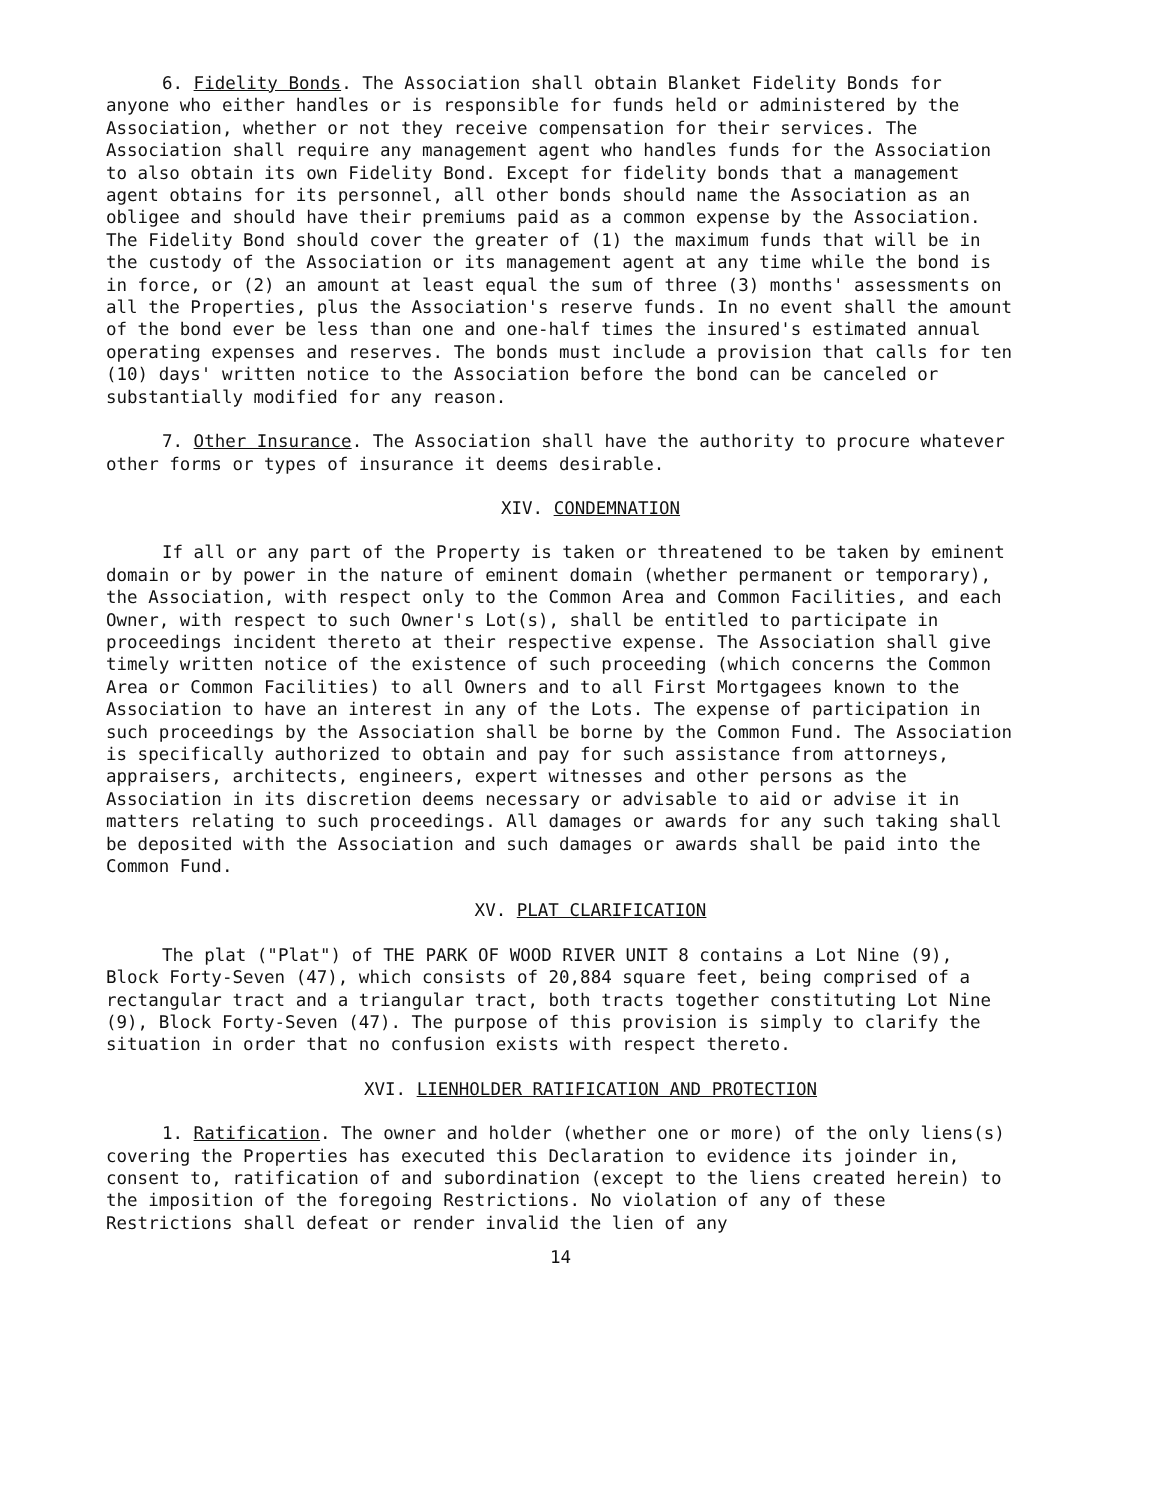6. Fidelity Bonds. The Association shall obtain Blanket Fidelity Bonds for anyone who either handles or is responsible for funds held or administered by the Association, whether or not they receive compensation for their services. The Association shall require any management agent who handles funds for the Association to also obtain its own Fidelity Bond. Except for fidelity bonds that a management agent obtains for its personnel, all other bonds should name the Association as an obligee and should have their premiums paid as a common expense by the Association. The Fidelity Bond should cover the greater of (1) the maximum funds that will be in the custody of the Association or its management agent at any time while the bond is in force, or (2) an amount at least equal the sum of three (3) months' assessments on all the Properties, plus the Association's reserve funds. In no event shall the amount of the bond ever be less than one and one-half times the insured's estimated annual operating expenses and reserves. The bonds must include a provision that calls for ten (10) days' written notice to the Association before the bond can be canceled or substantially modified for any reason.
7. Other Insurance. The Association shall have the authority to procure whatever other forms or types of insurance it deems desirable.
XIV. CONDEMNATION
If all or any part of the Property is taken or threatened to be taken by eminent domain or by power in the nature of eminent domain (whether permanent or temporary), the Association, with respect only to the Common Area and Common Facilities, and each Owner, with respect to such Owner's Lot(s), shall be entitled to participate in proceedings incident thereto at their respective expense. The Association shall give timely written notice of the existence of such proceeding (which concerns the Common Area or Common Facilities) to all Owners and to all First Mortgagees known to the Association to have an interest in any of the Lots. The expense of participation in such proceedings by the Association shall be borne by the Common Fund. The Association is specifically authorized to obtain and pay for such assistance from attorneys, appraisers, architects, engineers, expert witnesses and other persons as the Association in its discretion deems necessary or advisable to aid or advise it in matters relating to such proceedings. All damages or awards for any such taking shall be deposited with the Association and such damages or awards shall be paid into the Common Fund.
XV. PLAT CLARIFICATION
The plat ("Plat") of THE PARK OF WOOD RIVER UNIT 8 contains a Lot Nine (9), Block Forty-Seven (47), which consists of 20,884 square feet, being comprised of a rectangular tract and a triangular tract, both tracts together constituting Lot Nine (9), Block Forty-Seven (47). The purpose of this provision is simply to clarify the situation in order that no confusion exists with respect thereto.
XVI. LIENHOLDER RATIFICATION AND PROTECTION
1. Ratification. The owner and holder (whether one or more) of the only liens(s) covering the Properties has executed this Declaration to evidence its joinder in, consent to, ratification of and subordination (except to the liens created herein) to the imposition of the foregoing Restrictions. No violation of any of these Restrictions shall defeat or render invalid the lien of any
14